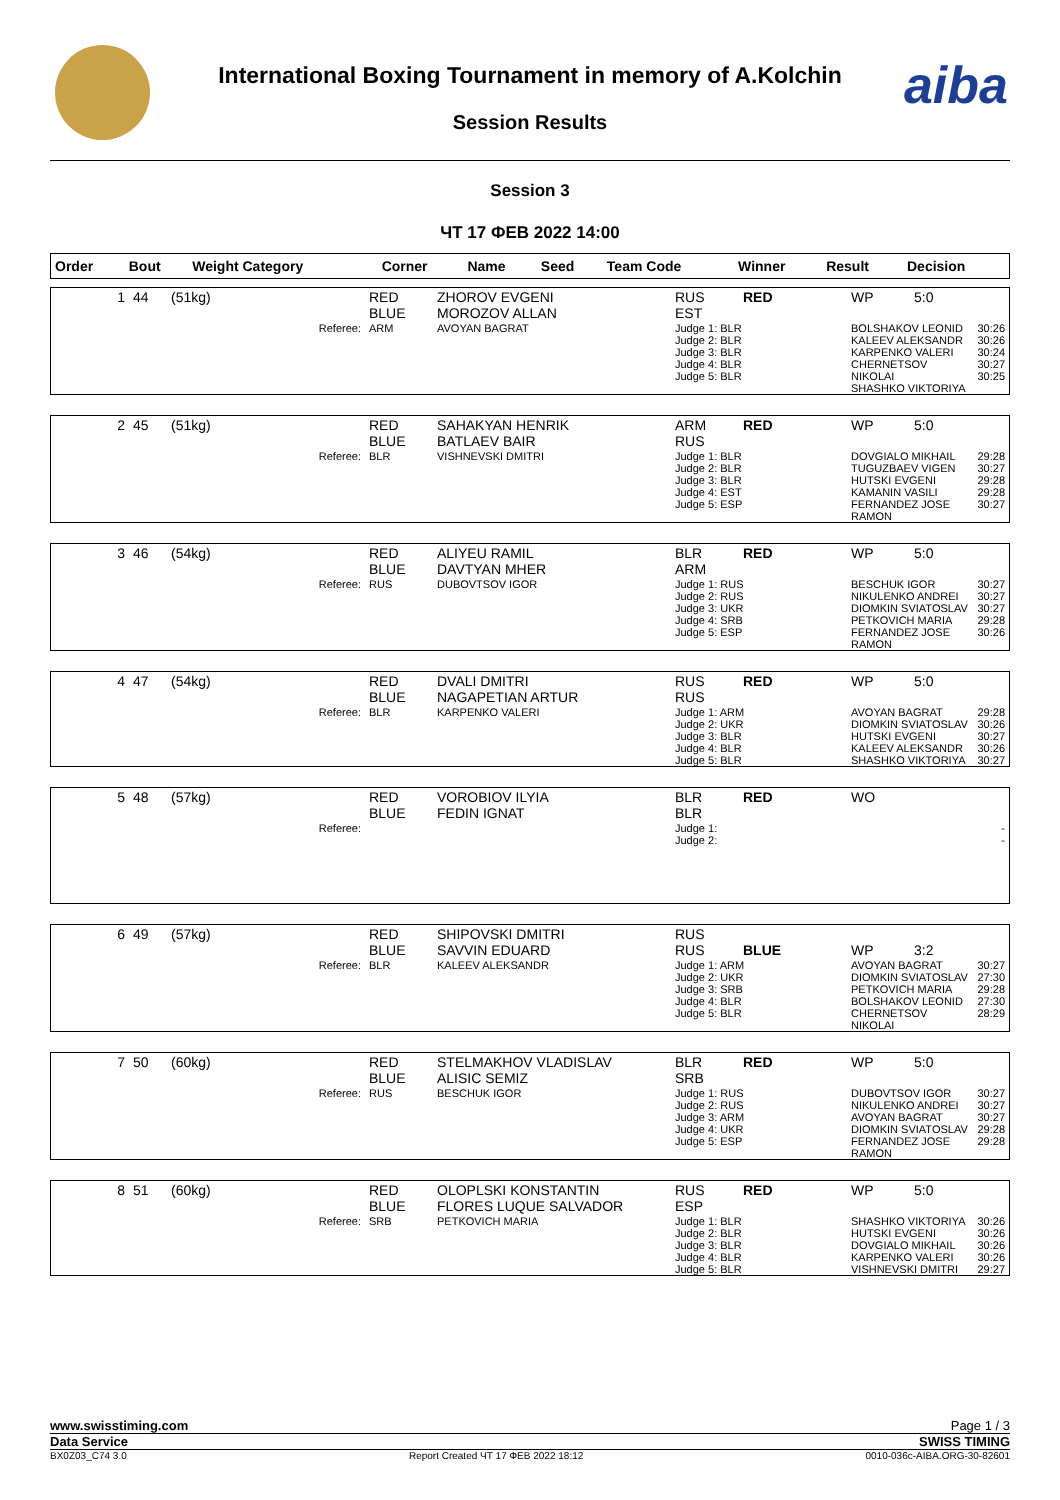aiba
International Boxing Tournament in memory of A.Kolchin
Session Results
Session 3
ЧТ 17 ФЕВ 2022 14:00
| Order | Bout | Weight Category | Corner | Name | Seed | Team Code | Winner | Result | Decision |
| --- | --- | --- | --- | --- | --- | --- | --- | --- | --- |
| 1 | 44 | (51kg) | RED BLUE | ZHOROV EVGENI MOROZOV ALLAN | RUS EST | RED | WP | 5:0 | |
| | | Referee: | ARM | AVOYAN BAGRAT | Judge 1: BLR Judge 2: BLR Judge 3: BLR Judge 4: BLR Judge 5: BLR | | BOLSHAKOV LEONID KALEEV ALEKSANDR KARPENKO VALERI CHERNETSOV NIKOLAI SHASHKO VIKTORIYA | | 30:26 30:26 30:24 30:27 30:25 |
| 2 | 45 | (51kg) | RED BLUE | SAHAKYAN HENRIK BATLAEV BAIR | ARM RUS | RED | WP | 5:0 | |
| | | Referee: | BLR | VISHNEVSKI DMITRI | Judge 1: BLR Judge 2: BLR Judge 3: BLR Judge 4: EST Judge 5: ESP | | DOVGIALO MIKHAIL TUGUZBAEV VIGEN HUTSKI EVGENI KAMANIN VASILI FERNANDEZ JOSE RAMON | | 29:28 30:27 29:28 29:28 30:27 |
| 3 | 46 | (54kg) | RED BLUE | ALIYEU RAMIL DAVTYAN MHER | BLR ARM | RED | WP | 5:0 | |
| | | Referee: | RUS | DUBOVTSOV IGOR | Judge 1: RUS Judge 2: RUS Judge 3: UKR Judge 4: SRB Judge 5: ESP | | BESCHUK IGOR NIKULENKO ANDREI DIOMKIN SVIATOSLAV PETKOVICH MARIA FERNANDEZ JOSE RAMON | | 30:27 30:27 30:27 29:28 30:26 |
| 4 | 47 | (54kg) | RED BLUE | DVALI DMITRI NAGAPETIAN ARTUR | RUS RUS | RED | WP | 5:0 | |
| | | Referee: | BLR | KARPENKO VALERI | Judge 1: ARM Judge 2: UKR Judge 3: BLR Judge 4: BLR Judge 5: BLR | | AVOYAN BAGRAT DIOMKIN SVIATOSLAV HUTSKI EVGENI KALEEV ALEKSANDR SHASHKO VIKTORIYA | | 29:28 30:26 30:27 30:26 30:27 |
| 5 | 48 | (57kg) | RED BLUE | VOROBIOV ILYIA FEDIN IGNAT | BLR BLR | RED | WO | | |
| | | Referee: | | | Judge 1: Judge 2: | | | | - - |
| 6 | 49 | (57kg) | RED BLUE | SHIPOVSKI DMITRI SAVVIN EDUARD | RUS RUS | BLUE | WP | 3:2 | |
| | | Referee: | BLR | KALEEV ALEKSANDR | Judge 1: ARM Judge 2: UKR Judge 3: SRB Judge 4: BLR Judge 5: BLR | | AVOYAN BAGRAT DIOMKIN SVIATOSLAV PETKOVICH MARIA BOLSHAKOV LEONID CHERNETSOV NIKOLAI | | 30:27 27:30 29:28 27:30 28:29 |
| 7 | 50 | (60kg) | RED BLUE | STELMAKHOV VLADISLAV ALISIC SEMIZ | BLR SRB | RED | WP | 5:0 | |
| | | Referee: | RUS | BESCHUK IGOR | Judge 1: RUS Judge 2: RUS Judge 3: ARM Judge 4: UKR Judge 5: ESP | | DUBOVTSOV IGOR NIKULENKO ANDREI AVOYAN BAGRAT DIOMKIN SVIATOSLAV FERNANDEZ JOSE RAMON | | 30:27 30:27 30:27 29:28 29:28 |
| 8 | 51 | (60kg) | RED BLUE | OLOPLSKI KONSTANTIN FLORES LUQUE SALVADOR | RUS ESP | RED | WP | 5:0 | |
| | | Referee: | SRB | PETKOVICH MARIA | Judge 1: BLR Judge 2: BLR Judge 3: BLR Judge 4: BLR Judge 5: BLR | | SHASHKO VIKTORIYA HUTSKI EVGENI DOVGIALO MIKHAIL KARPENKO VALERI VISHNEVSKI DMITRI | | 30:26 30:26 30:26 30:26 29:27 |
www.swisstiming.com Page 1 / 3
Data Service SWISS TIMING
BX0Z03_C74 3.0 Report Created ЧТ 17 ФЕВ 2022 18:12 0010-036c-AIBA.ORG-30-82601